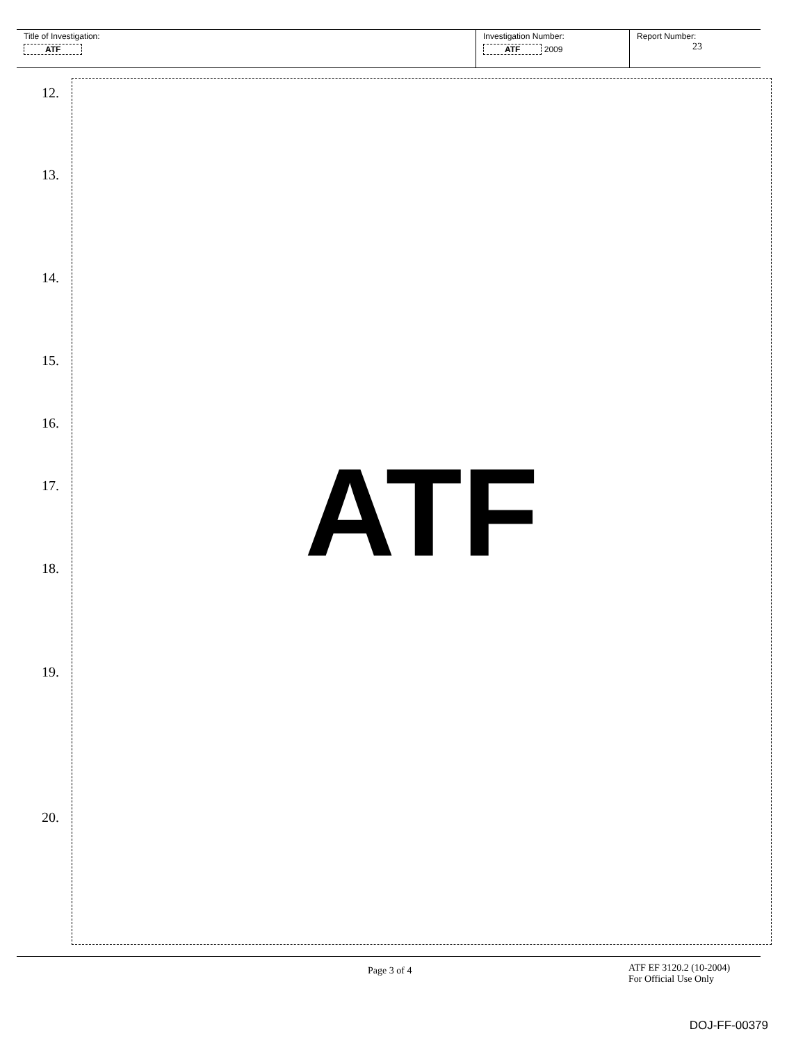Title of Investigation:
ATF
Investigation Number:
ATF 2009
Report Number:
23
12.
13.
14.
15.
16.
17.
18.
19.
20.
ATF
Page 3 of 4 ATF EF 3120.2 (10-2004)
For Official Use Only
DOJ-FF-00379